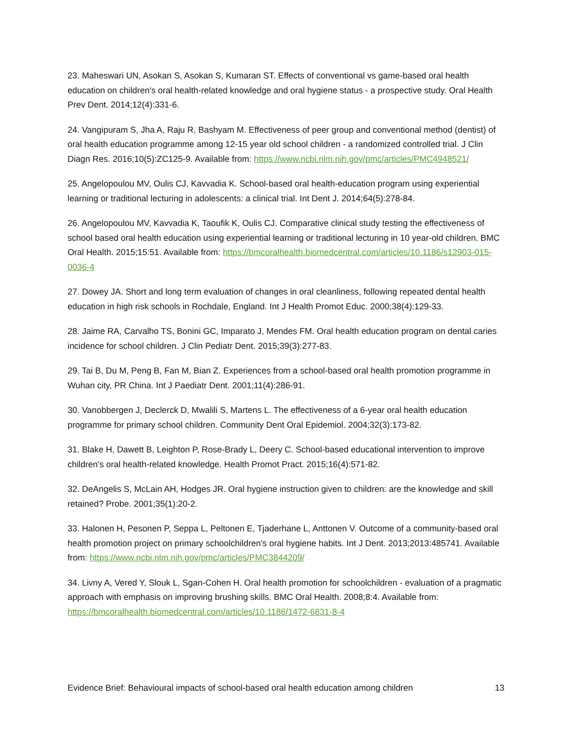23. Maheswari UN, Asokan S, Asokan S, Kumaran ST. Effects of conventional vs game-based oral health education on children's oral health-related knowledge and oral hygiene status - a prospective study. Oral Health Prev Dent. 2014;12(4):331-6.
24. Vangipuram S, Jha A, Raju R, Bashyam M. Effectiveness of peer group and conventional method (dentist) of oral health education programme among 12-15 year old school children - a randomized controlled trial. J Clin Diagn Res. 2016;10(5):ZC125-9. Available from: https://www.ncbi.nlm.nih.gov/pmc/articles/PMC4948521/
25. Angelopoulou MV, Oulis CJ, Kavvadia K. School-based oral health-education program using experiential learning or traditional lecturing in adolescents: a clinical trial. Int Dent J. 2014;64(5):278-84.
26. Angelopoulou MV, Kavvadia K, Taoufik K, Oulis CJ. Comparative clinical study testing the effectiveness of school based oral health education using experiential learning or traditional lecturing in 10 year-old children. BMC Oral Health. 2015;15:51. Available from: https://bmcoralhealth.biomedcentral.com/articles/10.1186/s12903-015-0036-4
27. Dowey JA. Short and long term evaluation of changes in oral cleanliness, following repeated dental health education in high risk schools in Rochdale, England. Int J Health Promot Educ. 2000;38(4):129-33.
28. Jaime RA, Carvalho TS, Bonini GC, Imparato J, Mendes FM. Oral health education program on dental caries incidence for school children. J Clin Pediatr Dent. 2015;39(3):277-83.
29. Tai B, Du M, Peng B, Fan M, Bian Z. Experiences from a school-based oral health promotion programme in Wuhan city, PR China. Int J Paediatr Dent. 2001;11(4):286-91.
30. Vanobbergen J, Declerck D, Mwalili S, Martens L. The effectiveness of a 6-year oral health education programme for primary school children. Community Dent Oral Epidemiol. 2004;32(3):173-82.
31. Blake H, Dawett B, Leighton P, Rose-Brady L, Deery C. School-based educational intervention to improve children's oral health-related knowledge. Health Promot Pract. 2015;16(4):571-82.
32. DeAngelis S, McLain AH, Hodges JR. Oral hygiene instruction given to children: are the knowledge and skill retained? Probe. 2001;35(1):20-2.
33. Halonen H, Pesonen P, Seppa L, Peltonen E, Tjaderhane L, Anttonen V. Outcome of a community-based oral health promotion project on primary schoolchildren's oral hygiene habits. Int J Dent. 2013;2013:485741. Available from: https://www.ncbi.nlm.nih.gov/pmc/articles/PMC3844209/
34. Livny A, Vered Y, Slouk L, Sgan-Cohen H. Oral health promotion for schoolchildren - evaluation of a pragmatic approach with emphasis on improving brushing skills. BMC Oral Health. 2008;8:4. Available from: https://bmcoralhealth.biomedcentral.com/articles/10.1186/1472-6831-8-4
Evidence Brief: Behavioural impacts of school-based oral health education among children 13